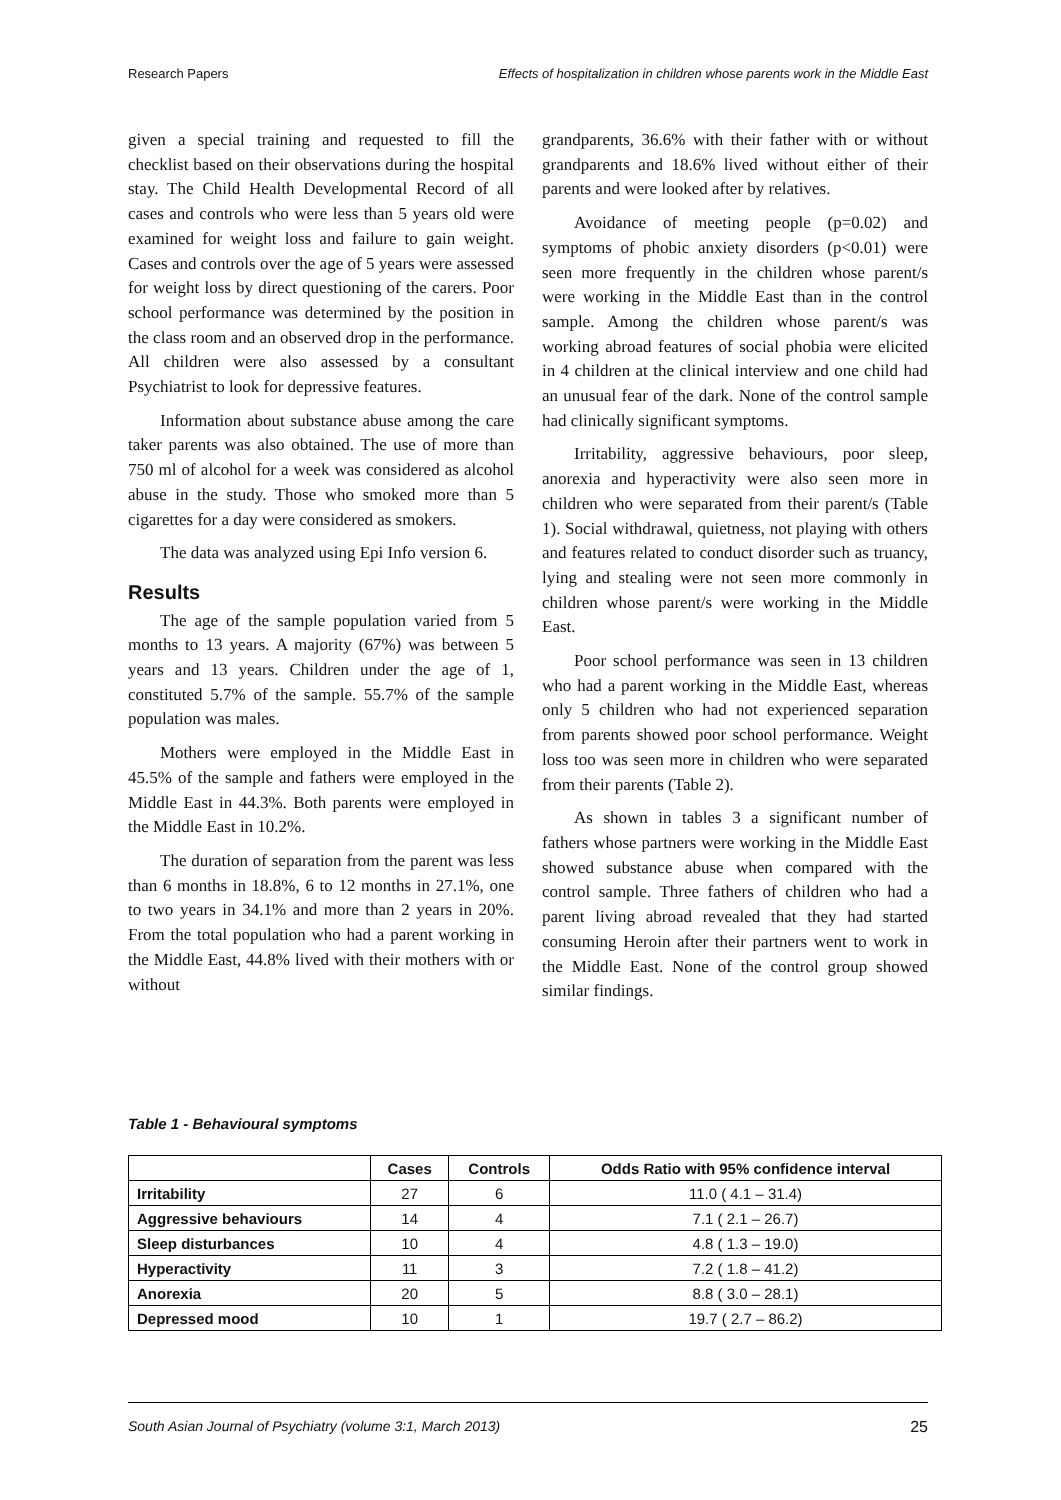Research Papers Effects of hospitalization in children whose parents work in the Middle East
given a special training and requested to fill the checklist based on their observations during the hospital stay. The Child Health Developmental Record of all cases and controls who were less than 5 years old were examined for weight loss and failure to gain weight. Cases and controls over the age of 5 years were assessed for weight loss by direct questioning of the carers. Poor school performance was determined by the position in the class room and an observed drop in the performance. All children were also assessed by a consultant Psychiatrist to look for depressive features.
Information about substance abuse among the care taker parents was also obtained. The use of more than 750 ml of alcohol for a week was considered as alcohol abuse in the study. Those who smoked more than 5 cigarettes for a day were considered as smokers.
The data was analyzed using Epi Info version 6.
Results
The age of the sample population varied from 5 months to 13 years. A majority (67%) was between 5 years and 13 years. Children under the age of 1, constituted 5.7% of the sample. 55.7% of the sample population was males.
Mothers were employed in the Middle East in 45.5% of the sample and fathers were employed in the Middle East in 44.3%. Both parents were employed in the Middle East in 10.2%.
The duration of separation from the parent was less than 6 months in 18.8%, 6 to 12 months in 27.1%, one to two years in 34.1% and more than 2 years in 20%. From the total population who had a parent working in the Middle East, 44.8% lived with their mothers with or without
grandparents, 36.6% with their father with or without grandparents and 18.6% lived without either of their parents and were looked after by relatives.
Avoidance of meeting people (p=0.02) and symptoms of phobic anxiety disorders (p<0.01) were seen more frequently in the children whose parent/s were working in the Middle East than in the control sample. Among the children whose parent/s was working abroad features of social phobia were elicited in 4 children at the clinical interview and one child had an unusual fear of the dark. None of the control sample had clinically significant symptoms.
Irritability, aggressive behaviours, poor sleep, anorexia and hyperactivity were also seen more in children who were separated from their parent/s (Table 1). Social withdrawal, quietness, not playing with others and features related to conduct disorder such as truancy, lying and stealing were not seen more commonly in children whose parent/s were working in the Middle East.
Poor school performance was seen in 13 children who had a parent working in the Middle East, whereas only 5 children who had not experienced separation from parents showed poor school performance. Weight loss too was seen more in children who were separated from their parents (Table 2).
As shown in tables 3 a significant number of fathers whose partners were working in the Middle East showed substance abuse when compared with the control sample. Three fathers of children who had a parent living abroad revealed that they had started consuming Heroin after their partners went to work in the Middle East. None of the control group showed similar findings.
Table 1 - Behavioural symptoms
| | Cases | Controls | Odds Ratio with 95% confidence interval |
| --- | --- | --- | --- |
| Irritability | 27 | 6 | 11.0 ( 4.1 – 31.4) |
| Aggressive behaviours | 14 | 4 | 7.1 ( 2.1 – 26.7) |
| Sleep disturbances | 10 | 4 | 4.8 ( 1.3 – 19.0) |
| Hyperactivity | 11 | 3 | 7.2 ( 1.8 – 41.2) |
| Anorexia | 20 | 5 | 8.8 ( 3.0 – 28.1) |
| Depressed mood | 10 | 1 | 19.7 ( 2.7 – 86.2) |
South Asian Journal of Psychiatry (volume 3:1, March 2013) 25